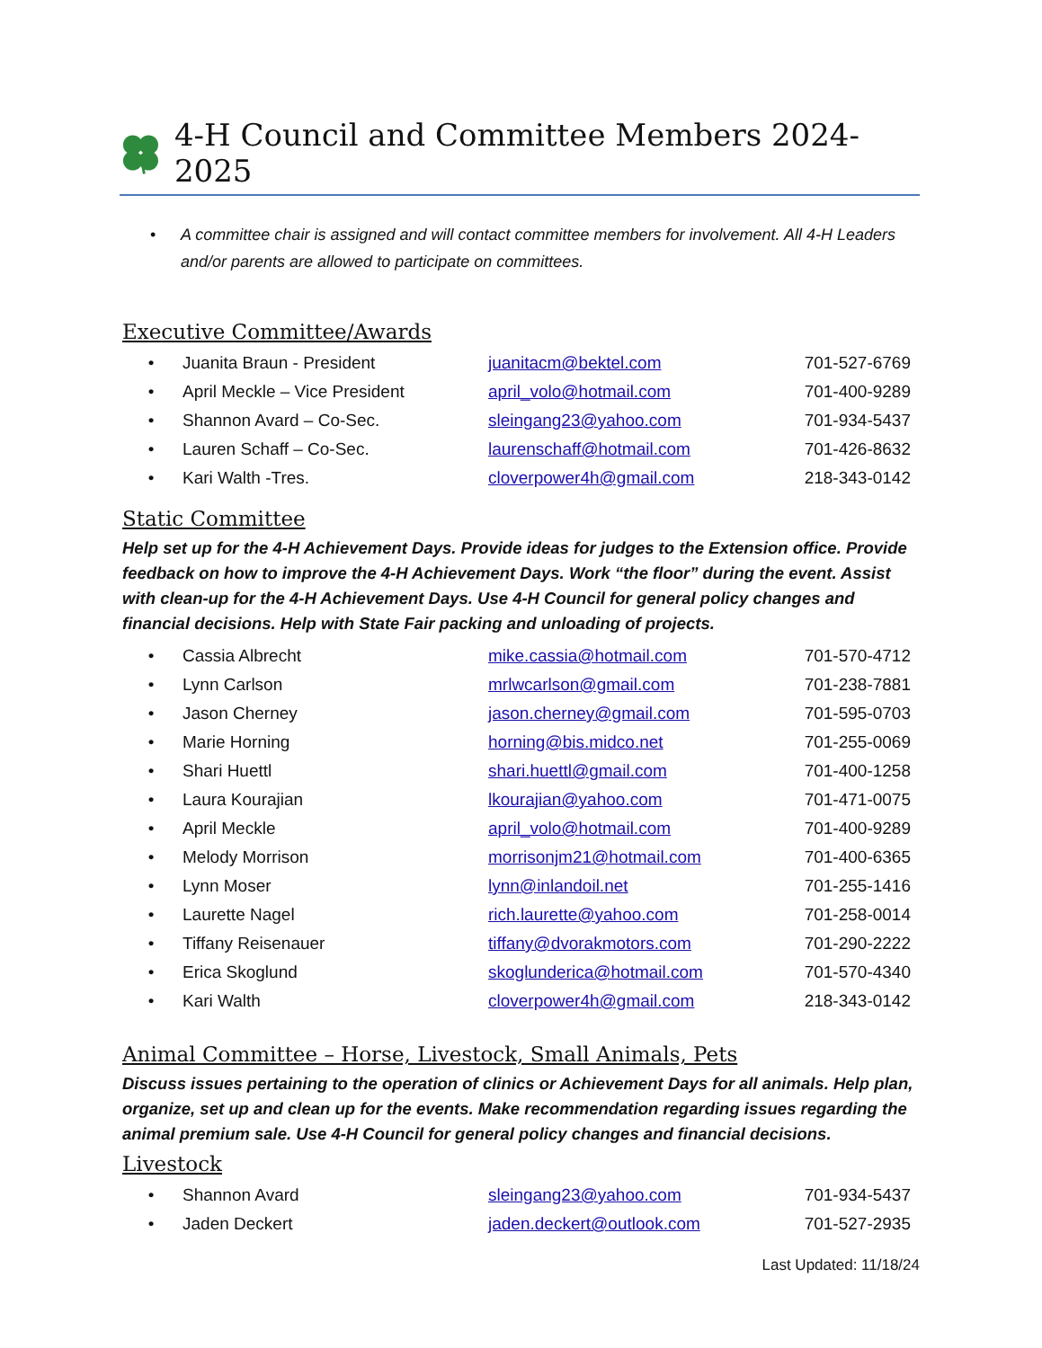4-H Council and Committee Members 2024-2025
• A committee chair is assigned and will contact committee members for involvement. All 4-H Leaders and/or parents are allowed to participate on committees.
Executive Committee/Awards
| • | Juanita Braun - President | juanitacm@bektel.com | 701-527-6769 |
| • | April Meckle – Vice President | april_volo@hotmail.com | 701-400-9289 |
| • | Shannon Avard – Co-Sec. | sleingang23@yahoo.com | 701-934-5437 |
| • | Lauren Schaff – Co-Sec. | laurenschaff@hotmail.com | 701-426-8632 |
| • | Kari Walth -Tres. | cloverpower4h@gmail.com | 218-343-0142 |
Static Committee
Help set up for the 4-H Achievement Days. Provide ideas for judges to the Extension office. Provide feedback on how to improve the 4-H Achievement Days. Work “the floor” during the event. Assist with clean-up for the 4-H Achievement Days. Use 4-H Council for general policy changes and financial decisions. Help with State Fair packing and unloading of projects.
| • | Cassia Albrecht | mike.cassia@hotmail.com | 701-570-4712 |
| • | Lynn Carlson | mrlwcarlson@gmail.com | 701-238-7881 |
| • | Jason Cherney | jason.cherney@gmail.com | 701-595-0703 |
| • | Marie Horning | horning@bis.midco.net | 701-255-0069 |
| • | Shari Huettl | shari.huettl@gmail.com | 701-400-1258 |
| • | Laura Kourajian | lkourajian@yahoo.com | 701-471-0075 |
| • | April Meckle | april_volo@hotmail.com | 701-400-9289 |
| • | Melody Morrison | morrisonjm21@hotmail.com | 701-400-6365 |
| • | Lynn Moser | lynn@inlandoil.net | 701-255-1416 |
| • | Laurette Nagel | rich.laurette@yahoo.com | 701-258-0014 |
| • | Tiffany Reisenauer | tiffany@dvorakmotors.com | 701-290-2222 |
| • | Erica Skoglund | skoglunderica@hotmail.com | 701-570-4340 |
| • | Kari Walth | cloverpower4h@gmail.com | 218-343-0142 |
Animal Committee – Horse, Livestock, Small Animals, Pets
Discuss issues pertaining to the operation of clinics or Achievement Days for all animals. Help plan, organize, set up and clean up for the events. Make recommendation regarding issues regarding the animal premium sale. Use 4-H Council for general policy changes and financial decisions.
Livestock
| • | Shannon Avard | sleingang23@yahoo.com | 701-934-5437 |
| • | Jaden Deckert | jaden.deckert@outlook.com | 701-527-2935 |
Last Updated: 11/18/24